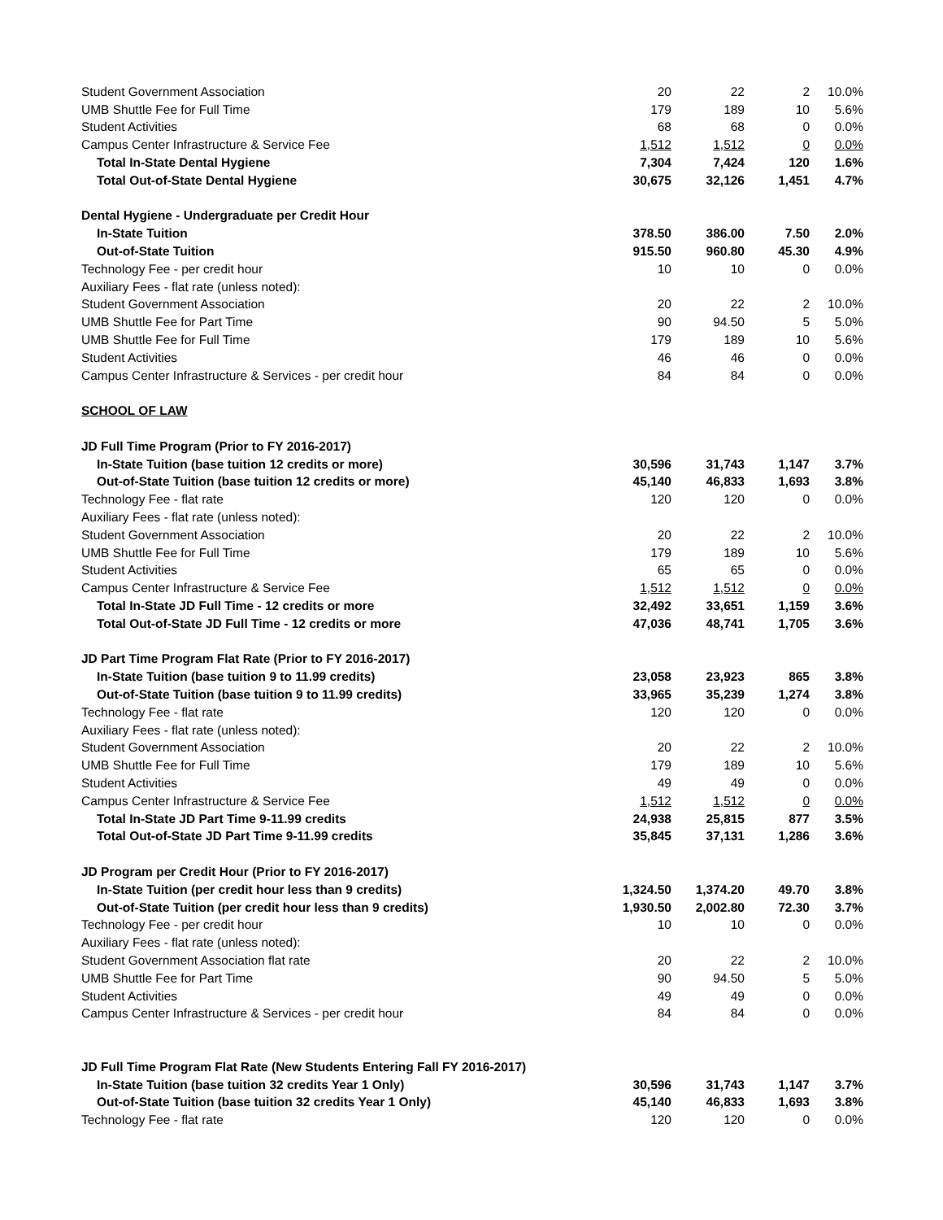| Student Government Association | 20 | 22 | 2 | 10.0% |
| UMB Shuttle Fee for Full Time | 179 | 189 | 10 | 5.6% |
| Student Activities | 68 | 68 | 0 | 0.0% |
| Campus Center Infrastructure & Service Fee | 1,512 | 1,512 | 0 | 0.0% |
| Total In-State Dental Hygiene | 7,304 | 7,424 | 120 | 1.6% |
| Total Out-of-State Dental Hygiene | 30,675 | 32,126 | 1,451 | 4.7% |
| Dental Hygiene - Undergraduate per Credit Hour | | | | |
| In-State Tuition | 378.50 | 386.00 | 7.50 | 2.0% |
| Out-of-State Tuition | 915.50 | 960.80 | 45.30 | 4.9% |
| Technology Fee - per credit hour | 10 | 10 | 0 | 0.0% |
| Auxiliary Fees - flat rate (unless noted): | | | | |
| Student Government Association | 20 | 22 | 2 | 10.0% |
| UMB Shuttle Fee for Part Time | 90 | 94.50 | 5 | 5.0% |
| UMB Shuttle Fee for Full Time | 179 | 189 | 10 | 5.6% |
| Student Activities | 46 | 46 | 0 | 0.0% |
| Campus Center Infrastructure & Services - per credit hour | 84 | 84 | 0 | 0.0% |
| SCHOOL OF LAW | | | | |
| JD Full Time Program (Prior to FY 2016-2017) | | | | |
| In-State Tuition (base tuition 12 credits or more) | 30,596 | 31,743 | 1,147 | 3.7% |
| Out-of-State Tuition (base tuition 12 credits or more) | 45,140 | 46,833 | 1,693 | 3.8% |
| Technology Fee - flat rate | 120 | 120 | 0 | 0.0% |
| Auxiliary Fees - flat rate (unless noted): | | | | |
| Student Government Association | 20 | 22 | 2 | 10.0% |
| UMB Shuttle Fee for Full Time | 179 | 189 | 10 | 5.6% |
| Student Activities | 65 | 65 | 0 | 0.0% |
| Campus Center Infrastructure & Service Fee | 1,512 | 1,512 | 0 | 0.0% |
| Total In-State JD Full Time - 12 credits or more | 32,492 | 33,651 | 1,159 | 3.6% |
| Total Out-of-State JD Full Time - 12 credits or more | 47,036 | 48,741 | 1,705 | 3.6% |
| JD Part Time Program Flat Rate (Prior to FY 2016-2017) | | | | |
| In-State Tuition (base tuition 9 to 11.99 credits) | 23,058 | 23,923 | 865 | 3.8% |
| Out-of-State Tuition (base tuition 9 to 11.99 credits) | 33,965 | 35,239 | 1,274 | 3.8% |
| Technology Fee - flat rate | 120 | 120 | 0 | 0.0% |
| Auxiliary Fees - flat rate (unless noted): | | | | |
| Student Government Association | 20 | 22 | 2 | 10.0% |
| UMB Shuttle Fee for Full Time | 179 | 189 | 10 | 5.6% |
| Student Activities | 49 | 49 | 0 | 0.0% |
| Campus Center Infrastructure & Service Fee | 1,512 | 1,512 | 0 | 0.0% |
| Total In-State JD Part Time 9-11.99 credits | 24,938 | 25,815 | 877 | 3.5% |
| Total Out-of-State JD Part Time 9-11.99 credits | 35,845 | 37,131 | 1,286 | 3.6% |
| JD Program per Credit Hour (Prior to FY 2016-2017) | | | | |
| In-State Tuition (per credit hour less than 9 credits) | 1,324.50 | 1,374.20 | 49.70 | 3.8% |
| Out-of-State Tuition (per credit hour less than 9 credits) | 1,930.50 | 2,002.80 | 72.30 | 3.7% |
| Technology Fee - per credit hour | 10 | 10 | 0 | 0.0% |
| Auxiliary Fees - flat rate (unless noted): | | | | |
| Student Government Association flat rate | 20 | 22 | 2 | 10.0% |
| UMB Shuttle Fee for Part Time | 90 | 94.50 | 5 | 5.0% |
| Student Activities | 49 | 49 | 0 | 0.0% |
| Campus Center Infrastructure & Services - per credit hour | 84 | 84 | 0 | 0.0% |
| JD Full Time Program Flat Rate (New Students Entering Fall FY 2016-2017) | | | | |
| In-State Tuition (base tuition 32 credits Year 1 Only) | 30,596 | 31,743 | 1,147 | 3.7% |
| Out-of-State Tuition (base tuition 32 credits Year 1 Only) | 45,140 | 46,833 | 1,693 | 3.8% |
| Technology Fee - flat rate | 120 | 120 | 0 | 0.0% |